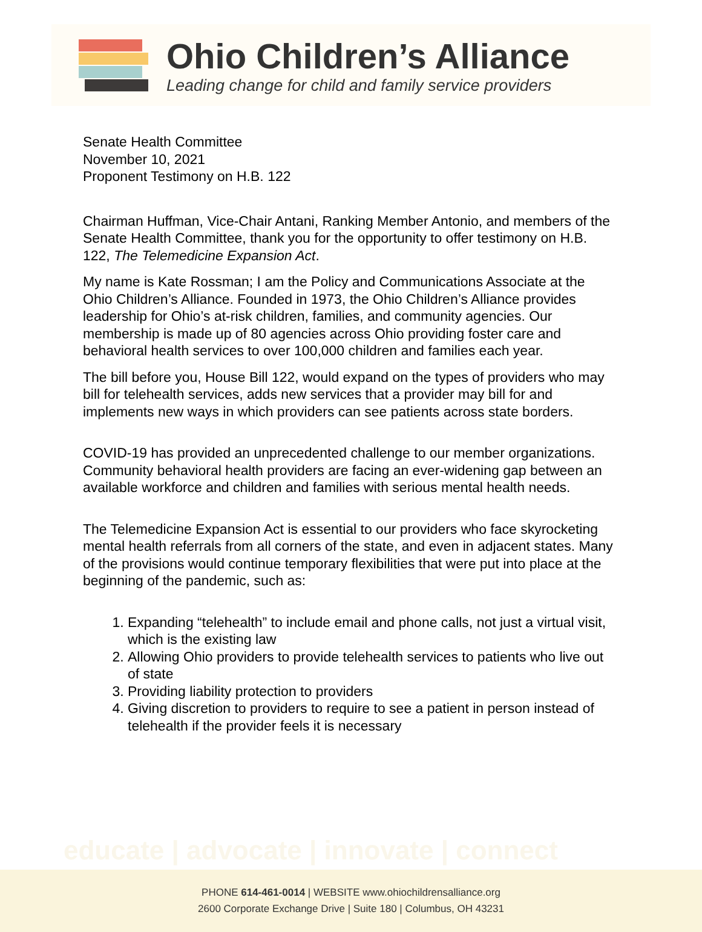Ohio Children’s Alliance
Leading change for child and family service providers
Senate Health Committee
November 10, 2021
Proponent Testimony on H.B. 122
Chairman Huffman, Vice-Chair Antani, Ranking Member Antonio, and members of the Senate Health Committee, thank you for the opportunity to offer testimony on H.B. 122, The Telemedicine Expansion Act.
My name is Kate Rossman; I am the Policy and Communications Associate at the Ohio Children’s Alliance. Founded in 1973, the Ohio Children’s Alliance provides leadership for Ohio’s at-risk children, families, and community agencies. Our membership is made up of 80 agencies across Ohio providing foster care and behavioral health services to over 100,000 children and families each year.
The bill before you, House Bill 122, would expand on the types of providers who may bill for telehealth services, adds new services that a provider may bill for and implements new ways in which providers can see patients across state borders.
COVID-19 has provided an unprecedented challenge to our member organizations. Community behavioral health providers are facing an ever-widening gap between an available workforce and children and families with serious mental health needs.
The Telemedicine Expansion Act is essential to our providers who face skyrocketing mental health referrals from all corners of the state, and even in adjacent states. Many of the provisions would continue temporary flexibilities that were put into place at the beginning of the pandemic, such as:
1. Expanding “telehealth” to include email and phone calls, not just a virtual visit, which is the existing law
2. Allowing Ohio providers to provide telehealth services to patients who live out of state
3. Providing liability protection to providers
4. Giving discretion to providers to require to see a patient in person instead of telehealth if the provider feels it is necessary
educate | advocate | innovate | connect
PHONE 614-461-0014 | WEBSITE www.ohiochildrensalliance.org
2600 Corporate Exchange Drive | Suite 180 | Columbus, OH 43231